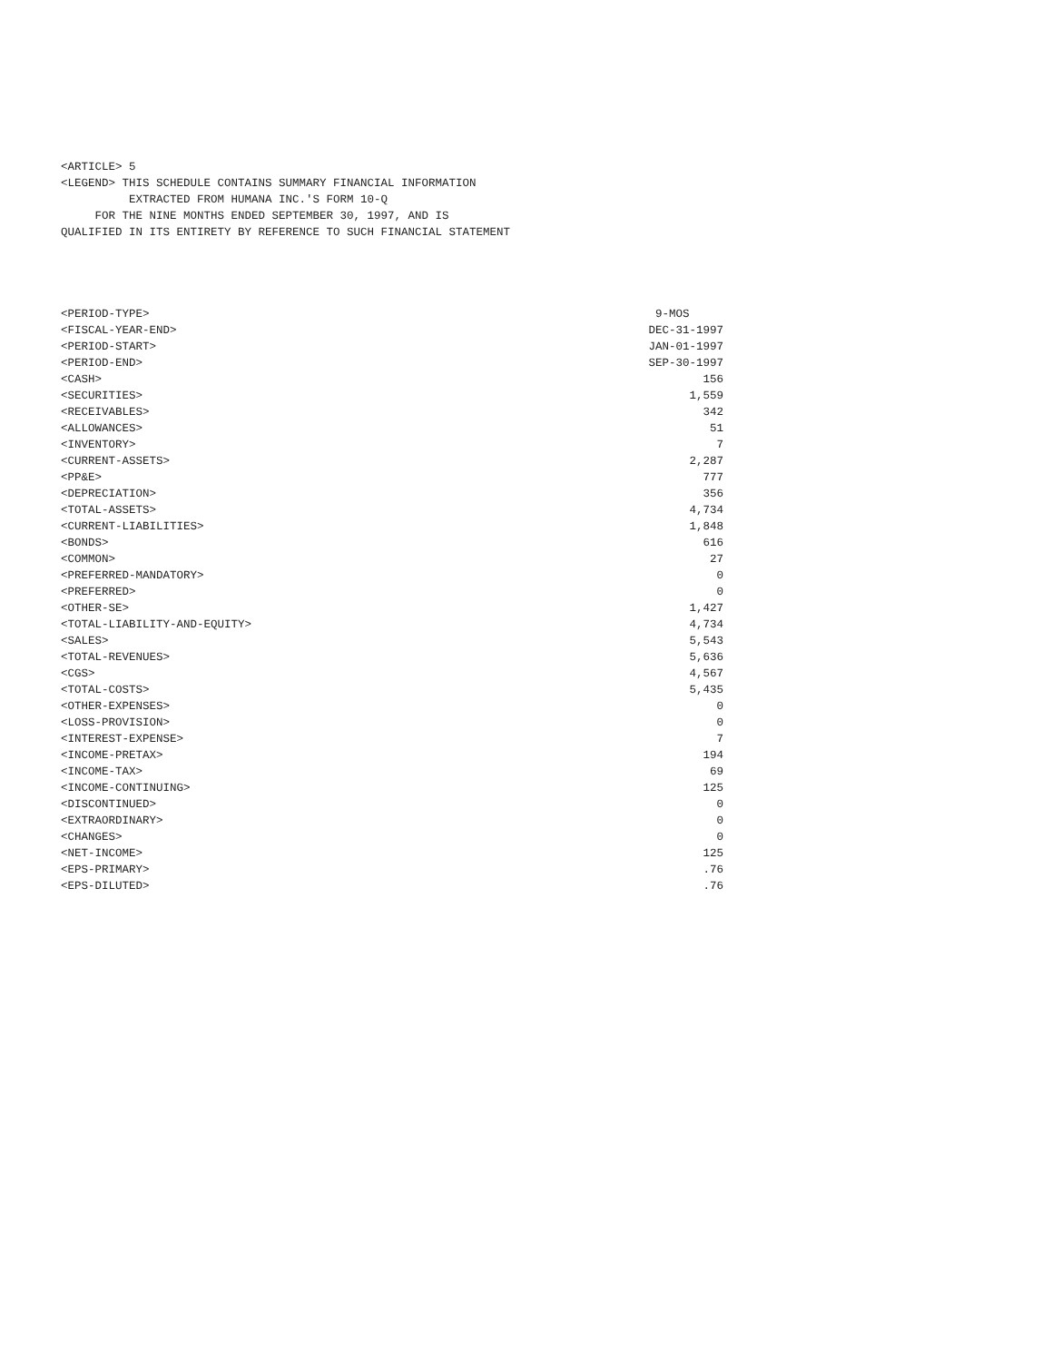<ARTICLE> 5
<LEGEND> THIS SCHEDULE CONTAINS SUMMARY FINANCIAL INFORMATION
          EXTRACTED FROM HUMANA INC.'S FORM 10-Q
     FOR THE NINE MONTHS ENDED SEPTEMBER 30, 1997, AND IS
QUALIFIED IN ITS ENTIRETY BY REFERENCE TO SUCH FINANCIAL STATEMENT
| <PERIOD-TYPE> | 9-MOS |
| <FISCAL-YEAR-END> | DEC-31-1997 |
| <PERIOD-START> | JAN-01-1997 |
| <PERIOD-END> | SEP-30-1997 |
| <CASH> | 156 |
| <SECURITIES> | 1,559 |
| <RECEIVABLES> | 342 |
| <ALLOWANCES> | 51 |
| <INVENTORY> | 7 |
| <CURRENT-ASSETS> | 2,287 |
| <PP&E> | 777 |
| <DEPRECIATION> | 356 |
| <TOTAL-ASSETS> | 4,734 |
| <CURRENT-LIABILITIES> | 1,848 |
| <BONDS> | 616 |
| <COMMON> | 27 |
| <PREFERRED-MANDATORY> | 0 |
| <PREFERRED> | 0 |
| <OTHER-SE> | 1,427 |
| <TOTAL-LIABILITY-AND-EQUITY> | 4,734 |
| <SALES> | 5,543 |
| <TOTAL-REVENUES> | 5,636 |
| <CGS> | 4,567 |
| <TOTAL-COSTS> | 5,435 |
| <OTHER-EXPENSES> | 0 |
| <LOSS-PROVISION> | 0 |
| <INTEREST-EXPENSE> | 7 |
| <INCOME-PRETAX> | 194 |
| <INCOME-TAX> | 69 |
| <INCOME-CONTINUING> | 125 |
| <DISCONTINUED> | 0 |
| <EXTRAORDINARY> | 0 |
| <CHANGES> | 0 |
| <NET-INCOME> | 125 |
| <EPS-PRIMARY> | .76 |
| <EPS-DILUTED> | .76 |